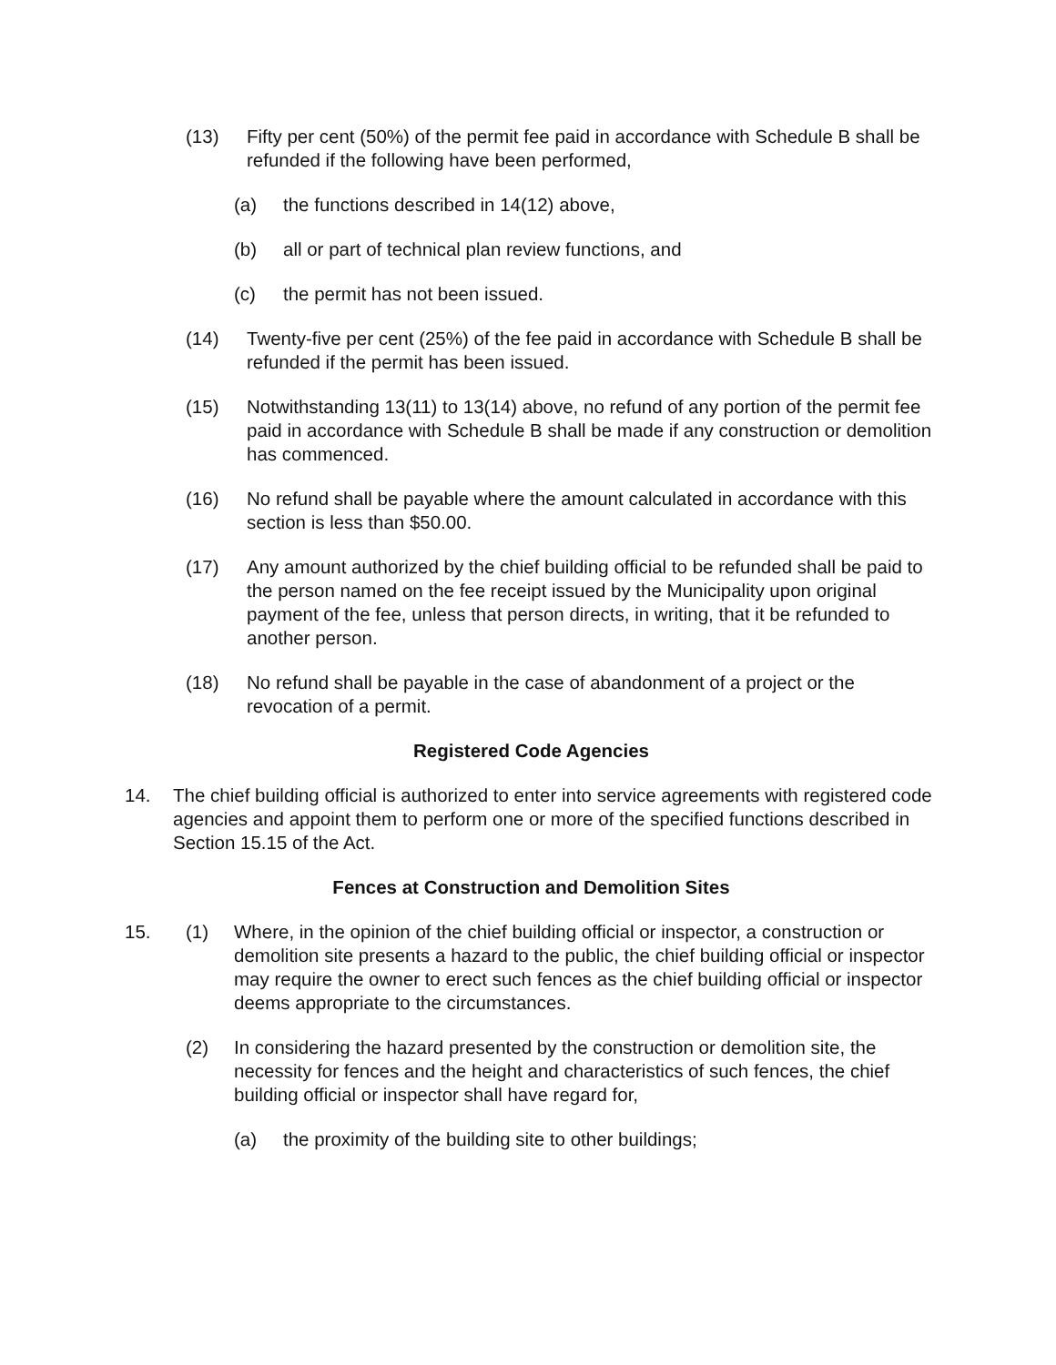(13) Fifty per cent (50%) of the permit fee paid in accordance with Schedule B shall be refunded if the following have been performed,
(a) the functions described in 14(12) above,
(b) all or part of technical plan review functions, and
(c) the permit has not been issued.
(14) Twenty-five per cent (25%) of the fee paid in accordance with Schedule B shall be refunded if the permit has been issued.
(15) Notwithstanding 13(11) to 13(14) above, no refund of any portion of the permit fee paid in accordance with Schedule B shall be made if any construction or demolition has commenced.
(16) No refund shall be payable where the amount calculated in accordance with this section is less than $50.00.
(17) Any amount authorized by the chief building official to be refunded shall be paid to the person named on the fee receipt issued by the Municipality upon original payment of the fee, unless that person directs, in writing, that it be refunded to another person.
(18) No refund shall be payable in the case of abandonment of a project or the revocation of a permit.
Registered Code Agencies
14. The chief building official is authorized to enter into service agreements with registered code agencies and appoint them to perform one or more of the specified functions described in Section 15.15 of the Act.
Fences at Construction and Demolition Sites
15. (1) Where, in the opinion of the chief building official or inspector, a construction or demolition site presents a hazard to the public, the chief building official or inspector may require the owner to erect such fences as the chief building official or inspector deems appropriate to the circumstances.
(2) In considering the hazard presented by the construction or demolition site, the necessity for fences and the height and characteristics of such fences, the chief building official or inspector shall have regard for,
(a) the proximity of the building site to other buildings;